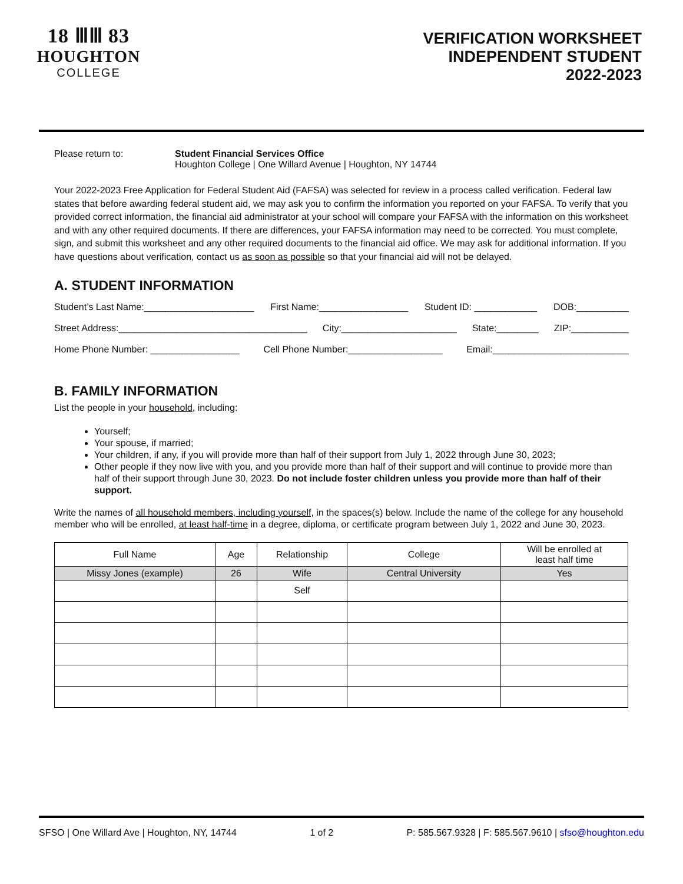18 ⅢⅢ 83
HOUGHTON
COLLEGE
VERIFICATION WORKSHEET
INDEPENDENT STUDENT
2022-2023
Please return to: Student Financial Services Office
Houghton College | One Willard Avenue | Houghton, NY 14744
Your 2022-2023 Free Application for Federal Student Aid (FAFSA) was selected for review in a process called verification. Federal law states that before awarding federal student aid, we may ask you to confirm the information you reported on your FAFSA. To verify that you provided correct information, the financial aid administrator at your school will compare your FAFSA with the information on this worksheet and with any other required documents. If there are differences, your FAFSA information may need to be corrected. You must complete, sign, and submit this worksheet and any other required documents to the financial aid office. We may ask for additional information. If you have questions about verification, contact us as soon as possible so that your financial aid will not be delayed.
A. STUDENT INFORMATION
Student’s Last Name:_____________________ First Name:_________________ Student ID: ____________ DOB:__________
Street Address:____________________________________ City:______________________ State:________ ZIP:___________
Home Phone Number: _________________ Cell Phone Number:__________________ Email:__________________________
B. FAMILY INFORMATION
List the people in your household, including:
Yourself;
Your spouse, if married;
Your children, if any, if you will provide more than half of their support from July 1, 2022 through June 30, 2023;
Other people if they now live with you, and you provide more than half of their support and will continue to provide more than half of their support through June 30, 2023. Do not include foster children unless you provide more than half of their support.
Write the names of all household members, including yourself, in the spaces(s) below. Include the name of the college for any household member who will be enrolled, at least half-time in a degree, diploma, or certificate program between July 1, 2022 and June 30, 2023.
| Full Name | Age | Relationship | College | Will be enrolled at least half time |
| --- | --- | --- | --- | --- |
| Missy Jones (example) | 26 | Wife | Central University | Yes |
| | | Self | | |
SFSO | One Willard Ave | Houghton, NY, 14744 1 of 2 P: 585.567.9328 | F: 585.567.9610 | sfso@houghton.edu